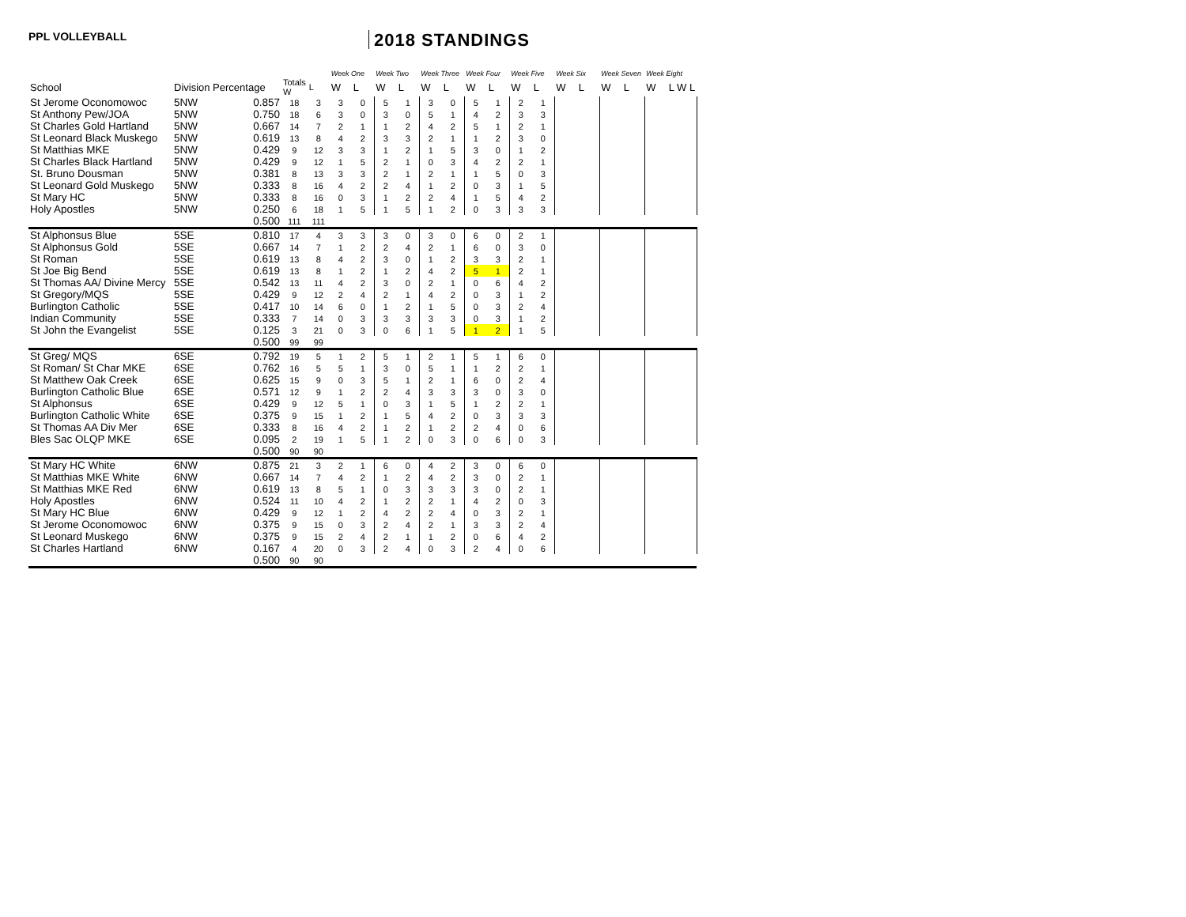PPL VOLLEYBALL
2018 STANDINGS
| | | | | | Week One | | Week Two | | Week Three | | Week Four | | Week Five | | Week Six | | Week Seven | | Week Eight | |
| --- | --- | --- | --- | --- | --- | --- | --- | --- | --- | --- | --- | --- | --- | --- | --- | --- | --- | --- | --- | --- |
| School | Division Percentage | | Totals W | L | W | L | W | L | W | L | W | L | W | L | W | L | W | L | W | L W L |
| St Jerome Oconomowoc | 5NW | 0.857 | 18 | 3 | 3 | 0 | 5 | 1 | 3 | 0 | 5 | 1 | 2 | 1 | | | | | | |
| St Anthony Pew/JOA | 5NW | 0.750 | 18 | 6 | 3 | 0 | 3 | 0 | 5 | 1 | 4 | 2 | 3 | 3 | | | | | | |
| St Charles Gold Hartland | 5NW | 0.667 | 14 | 7 | 2 | 1 | 1 | 2 | 4 | 2 | 5 | 1 | 2 | 1 | | | | | | |
| St Leonard Black Muskego | 5NW | 0.619 | 13 | 8 | 4 | 2 | 3 | 3 | 2 | 1 | 1 | 2 | 3 | 0 | | | | | | |
| St Matthias MKE | 5NW | 0.429 | 9 | 12 | 3 | 3 | 1 | 2 | 1 | 5 | 3 | 0 | 1 | 2 | | | | | | |
| St Charles Black Hartland | 5NW | 0.429 | 9 | 12 | 1 | 5 | 2 | 1 | 0 | 3 | 4 | 2 | 2 | 1 | | | | | | |
| St. Bruno Dousman | 5NW | 0.381 | 8 | 13 | 3 | 3 | 2 | 1 | 2 | 1 | 1 | 5 | 0 | 3 | | | | | | |
| St Leonard Gold Muskego | 5NW | 0.333 | 8 | 16 | 4 | 2 | 2 | 4 | 1 | 2 | 0 | 3 | 1 | 5 | | | | | | |
| St Mary HC | 5NW | 0.333 | 8 | 16 | 0 | 3 | 1 | 2 | 2 | 4 | 1 | 5 | 4 | 2 | | | | | | |
| Holy Apostles | 5NW | 0.250 | 6 | 18 | 1 | 5 | 1 | 5 | 1 | 2 | 0 | 3 | 3 | 3 | | | | | | |
| | | 0.500 | 111 | 111 | | | | | | | | | | | | | | | | |
| St Alphonsus Blue | 5SE | 0.810 | 17 | 4 | 3 | 3 | 3 | 0 | 3 | 0 | 6 | 0 | 2 | 1 | | | | | | |
| St Alphonsus Gold | 5SE | 0.667 | 14 | 7 | 1 | 2 | 2 | 4 | 2 | 1 | 6 | 0 | 3 | 0 | | | | | | |
| St Roman | 5SE | 0.619 | 13 | 8 | 4 | 2 | 3 | 0 | 1 | 2 | 3 | 3 | 2 | 1 | | | | | | |
| St Joe Big Bend | 5SE | 0.619 | 13 | 8 | 1 | 2 | 1 | 2 | 4 | 2 | 5 | 1 | 2 | 1 | | | | | | |
| St Thomas AA/ Divine Mercy | 5SE | 0.542 | 13 | 11 | 4 | 2 | 3 | 0 | 2 | 1 | 0 | 6 | 4 | 2 | | | | | | |
| St Gregory/MQS | 5SE | 0.429 | 9 | 12 | 2 | 4 | 2 | 1 | 4 | 2 | 0 | 3 | 1 | 2 | | | | | | |
| Burlington Catholic | 5SE | 0.417 | 10 | 14 | 6 | 0 | 1 | 2 | 1 | 5 | 0 | 3 | 2 | 4 | | | | | | |
| Indian Community | 5SE | 0.333 | 7 | 14 | 0 | 3 | 3 | 3 | 3 | 3 | 0 | 3 | 1 | 2 | | | | | | |
| St John the Evangelist | 5SE | 0.125 | 3 | 21 | 0 | 3 | 0 | 6 | 1 | 5 | 1 | 2 | 1 | 5 | | | | | | |
| | | 0.500 | 99 | 99 | | | | | | | | | | | | | | | | |
| St Greg/ MQS | 6SE | 0.792 | 19 | 5 | 1 | 2 | 5 | 1 | 2 | 1 | 5 | 1 | 6 | 0 | | | | | | |
| St Roman/ St Char MKE | 6SE | 0.762 | 16 | 5 | 5 | 1 | 3 | 0 | 5 | 1 | 1 | 2 | 2 | 1 | | | | | | |
| St Matthew Oak Creek | 6SE | 0.625 | 15 | 9 | 0 | 3 | 5 | 1 | 2 | 1 | 6 | 0 | 2 | 4 | | | | | | |
| Burlington Catholic Blue | 6SE | 0.571 | 12 | 9 | 1 | 2 | 2 | 4 | 3 | 3 | 3 | 0 | 3 | 0 | | | | | | |
| St Alphonsus | 6SE | 0.429 | 9 | 12 | 5 | 1 | 0 | 3 | 1 | 5 | 1 | 2 | 2 | 1 | | | | | | |
| Burlington Catholic White | 6SE | 0.375 | 9 | 15 | 1 | 2 | 1 | 5 | 4 | 2 | 0 | 3 | 3 | 3 | | | | | | |
| St Thomas AA Div Mer | 6SE | 0.333 | 8 | 16 | 4 | 2 | 1 | 2 | 1 | 2 | 2 | 4 | 0 | 6 | | | | | | |
| Bles Sac OLQP MKE | 6SE | 0.095 | 2 | 19 | 1 | 5 | 1 | 2 | 0 | 3 | 0 | 6 | 0 | 3 | | | | | | |
| | | 0.500 | 90 | 90 | | | | | | | | | | | | | | | | |
| St Mary HC White | 6NW | 0.875 | 21 | 3 | 2 | 1 | 6 | 0 | 4 | 2 | 3 | 0 | 6 | 0 | | | | | | |
| St Matthias MKE White | 6NW | 0.667 | 14 | 7 | 4 | 2 | 1 | 2 | 4 | 2 | 3 | 0 | 2 | 1 | | | | | | |
| St Matthias MKE Red | 6NW | 0.619 | 13 | 8 | 5 | 1 | 0 | 3 | 3 | 3 | 3 | 0 | 2 | 1 | | | | | | |
| Holy Apostles | 6NW | 0.524 | 11 | 10 | 4 | 2 | 1 | 2 | 2 | 1 | 4 | 2 | 0 | 3 | | | | | | |
| St Mary HC Blue | 6NW | 0.429 | 9 | 12 | 1 | 2 | 4 | 2 | 2 | 4 | 0 | 3 | 2 | 1 | | | | | | |
| St Jerome Oconomowoc | 6NW | 0.375 | 9 | 15 | 0 | 3 | 2 | 4 | 2 | 1 | 3 | 3 | 2 | 4 | | | | | | |
| St Leonard Muskego | 6NW | 0.375 | 9 | 15 | 2 | 4 | 2 | 1 | 1 | 2 | 0 | 6 | 4 | 2 | | | | | | |
| St Charles Hartland | 6NW | 0.167 | 4 | 20 | 0 | 3 | 2 | 4 | 0 | 3 | 2 | 4 | 0 | 6 | | | | | | |
| | | 0.500 | 90 | 90 | | | | | | | | | | | | | | | | |